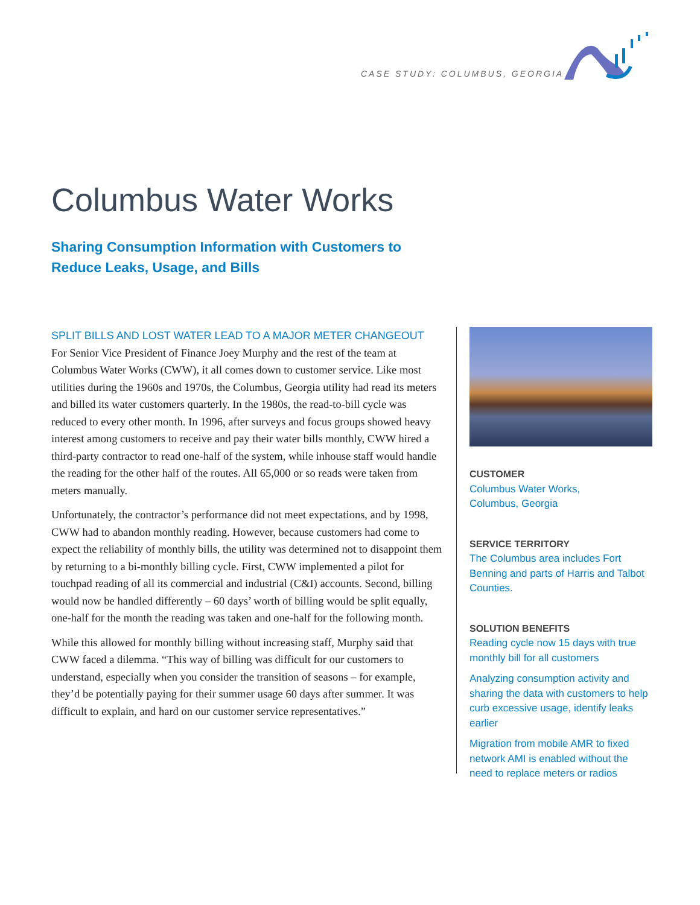CASE STUDY: COLUMBUS, GEORGIA
Columbus Water Works
Sharing Consumption Information with Customers to
Reduce Leaks, Usage, and Bills
SPLIT BILLS AND LOST WATER LEAD TO A MAJOR METER CHANGEOUT
For Senior Vice President of Finance Joey Murphy and the rest of the team at Columbus Water Works (CWW), it all comes down to customer service. Like most utilities during the 1960s and 1970s, the Columbus, Georgia utility had read its meters and billed its water customers quarterly. In the 1980s, the read-to-bill cycle was reduced to every other month. In 1996, after surveys and focus groups showed heavy interest among customers to receive and pay their water bills monthly, CWW hired a third-party contractor to read one-half of the system, while inhouse staff would handle the reading for the other half of the routes. All 65,000 or so reads were taken from meters manually.
Unfortunately, the contractor’s performance did not meet expectations, and by 1998, CWW had to abandon monthly reading. However, because customers had come to expect the reliability of monthly bills, the utility was determined not to disappoint them by returning to a bi-monthly billing cycle. First, CWW implemented a pilot for touchpad reading of all its commercial and industrial (C&I) accounts. Second, billing would now be handled differently – 60 days’ worth of billing would be split equally, one-half for the month the reading was taken and one-half for the following month.
While this allowed for monthly billing without increasing staff, Murphy said that CWW faced a dilemma. “This way of billing was difficult for our customers to understand, especially when you consider the transition of seasons – for example, they’d be potentially paying for their summer usage 60 days after summer. It was difficult to explain, and hard on our customer service representatives.”
CUSTOMER
Columbus Water Works,
Columbus, Georgia
SERVICE TERRITORY
The Columbus area includes Fort Benning and parts of Harris and Talbot Counties.
SOLUTION BENEFITS
Reading cycle now 15 days with true monthly bill for all customers
Analyzing consumption activity and sharing the data with customers to help curb excessive usage, identify leaks earlier
Migration from mobile AMR to fixed network AMI is enabled without the need to replace meters or radios